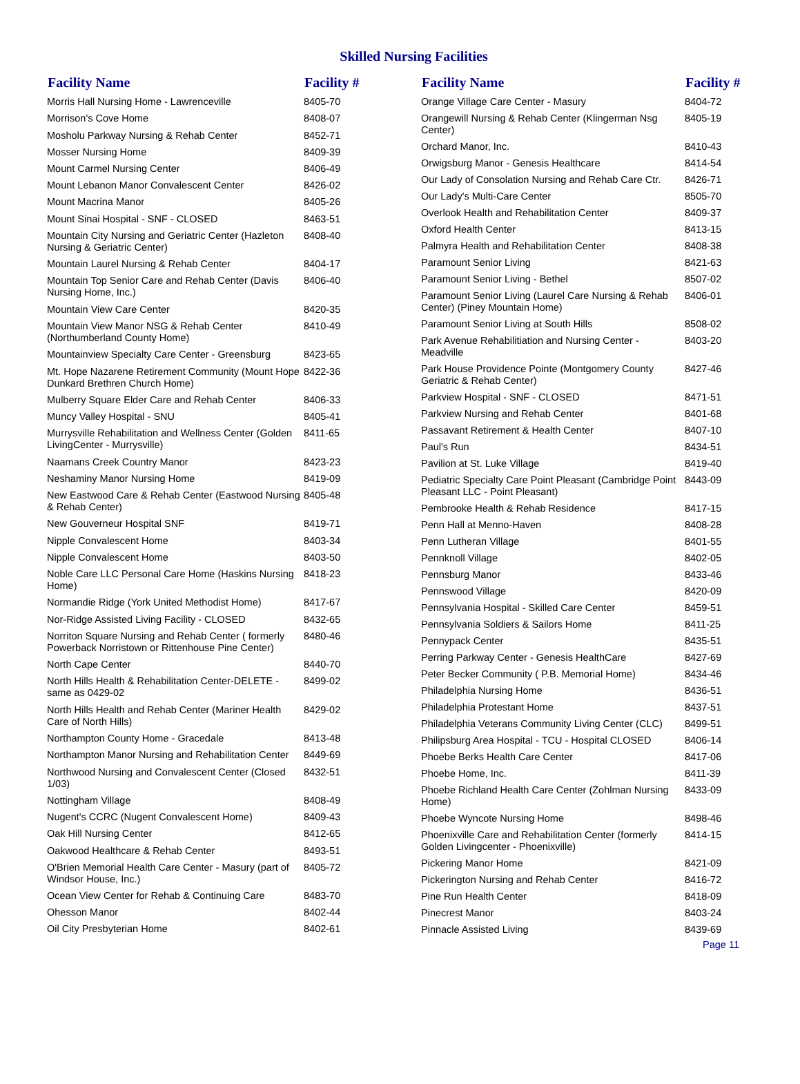Skilled Nursing Facilities
| Facility Name | Facility # |
| --- | --- |
| Morris Hall Nursing Home - Lawrenceville | 8405-70 |
| Morrison's Cove Home | 8408-07 |
| Mosholu Parkway Nursing & Rehab Center | 8452-71 |
| Mosser Nursing Home | 8409-39 |
| Mount Carmel Nursing Center | 8406-49 |
| Mount Lebanon Manor Convalescent Center | 8426-02 |
| Mount Macrina Manor | 8405-26 |
| Mount Sinai Hospital - SNF - CLOSED | 8463-51 |
| Mountain City Nursing and Geriatric Center (Hazleton Nursing & Geriatric Center) | 8408-40 |
| Mountain Laurel Nursing & Rehab Center | 8404-17 |
| Mountain Top Senior Care and Rehab Center (Davis Nursing Home, Inc.) | 8406-40 |
| Mountain View Care Center | 8420-35 |
| Mountain View Manor NSG & Rehab Center (Northumberland County Home) | 8410-49 |
| Mountainview Specialty Care Center - Greensburg | 8423-65 |
| Mt. Hope Nazarene Retirement Community (Mount Hope Dunkard Brethren Church Home) | 8422-36 |
| Mulberry Square Elder Care and Rehab Center | 8406-33 |
| Muncy Valley Hospital - SNU | 8405-41 |
| Murrysville Rehabilitation and Wellness Center (Golden LivingCenter - Murrysville) | 8411-65 |
| Naamans Creek Country Manor | 8423-23 |
| Neshaminy Manor Nursing Home | 8419-09 |
| New Eastwood Care & Rehab Center (Eastwood Nursing & Rehab Center) | 8405-48 |
| New Gouverneur Hospital SNF | 8419-71 |
| Nipple Convalescent Home | 8403-34 |
| Nipple Convalescent Home | 8403-50 |
| Noble Care LLC Personal Care Home (Haskins Nursing Home) | 8418-23 |
| Normandie Ridge (York United Methodist Home) | 8417-67 |
| Nor-Ridge Assisted Living Facility - CLOSED | 8432-65 |
| Norriton Square Nursing and Rehab Center ( formerly Powerback Norristown or Rittenhouse Pine Center) | 8480-46 |
| North Cape Center | 8440-70 |
| North Hills Health & Rehabilitation Center-DELETE - same as 0429-02 | 8499-02 |
| North Hills Health and Rehab Center (Mariner Health Care of North Hills) | 8429-02 |
| Northampton County Home - Gracedale | 8413-48 |
| Northampton Manor Nursing and Rehabilitation Center | 8449-69 |
| Northwood Nursing and Convalescent Center (Closed 1/03) | 8432-51 |
| Nottingham Village | 8408-49 |
| Nugent's CCRC (Nugent Convalescent Home) | 8409-43 |
| Oak Hill Nursing Center | 8412-65 |
| Oakwood Healthcare & Rehab Center | 8493-51 |
| O'Brien Memorial Health Care Center - Masury (part of Windsor House, Inc.) | 8405-72 |
| Ocean View Center for Rehab & Continuing Care | 8483-70 |
| Ohesson Manor | 8402-44 |
| Oil City Presbyterian Home | 8402-61 |
| Facility Name | Facility # |
| --- | --- |
| Orange Village Care Center - Masury | 8404-72 |
| Orangewill Nursing & Rehab Center (Klingerman Nsg Center) | 8405-19 |
| Orchard Manor, Inc. | 8410-43 |
| Orwigsburg Manor - Genesis Healthcare | 8414-54 |
| Our Lady of Consolation Nursing and Rehab Care Ctr. | 8426-71 |
| Our Lady's Multi-Care Center | 8505-70 |
| Overlook Health and Rehabilitation Center | 8409-37 |
| Oxford Health Center | 8413-15 |
| Palmyra Health and Rehabilitation Center | 8408-38 |
| Paramount Senior Living | 8421-63 |
| Paramount Senior Living - Bethel | 8507-02 |
| Paramount Senior Living (Laurel Care Nursing & Rehab Center) (Piney Mountain Home) | 8406-01 |
| Paramount Senior Living at South Hills | 8508-02 |
| Park Avenue Rehabilitiation and Nursing Center - Meadville | 8403-20 |
| Park House Providence Pointe (Montgomery County Geriatric & Rehab Center) | 8427-46 |
| Parkview Hospital - SNF - CLOSED | 8471-51 |
| Parkview Nursing and Rehab Center | 8401-68 |
| Passavant Retirement & Health Center | 8407-10 |
| Paul's Run | 8434-51 |
| Pavilion at St. Luke Village | 8419-40 |
| Pediatric Specialty Care Point Pleasant (Cambridge Point Pleasant LLC - Point Pleasant) | 8443-09 |
| Pembrooke Health & Rehab Residence | 8417-15 |
| Penn Hall at Menno-Haven | 8408-28 |
| Penn Lutheran Village | 8401-55 |
| Pennknoll Village | 8402-05 |
| Pennsburg Manor | 8433-46 |
| Pennswood Village | 8420-09 |
| Pennsylvania Hospital - Skilled Care Center | 8459-51 |
| Pennsylvania Soldiers & Sailors Home | 8411-25 |
| Pennypack Center | 8435-51 |
| Perring Parkway Center - Genesis HealthCare | 8427-69 |
| Peter Becker Community ( P.B. Memorial Home) | 8434-46 |
| Philadelphia Nursing Home | 8436-51 |
| Philadelphia Protestant Home | 8437-51 |
| Philadelphia Veterans Community Living Center (CLC) | 8499-51 |
| Philipsburg Area Hospital - TCU - Hospital CLOSED | 8406-14 |
| Phoebe Berks Health Care Center | 8417-06 |
| Phoebe Home, Inc. | 8411-39 |
| Phoebe Richland Health Care Center (Zohlman Nursing Home) | 8433-09 |
| Phoebe Wyncote Nursing Home | 8498-46 |
| Phoenixville Care and Rehabilitation Center (formerly Golden Livingcenter - Phoenixville) | 8414-15 |
| Pickering Manor Home | 8421-09 |
| Pickerington Nursing and Rehab Center | 8416-72 |
| Pine Run Health Center | 8418-09 |
| Pinecrest Manor | 8403-24 |
| Pinnacle Assisted Living | 8439-69 |
Page 11